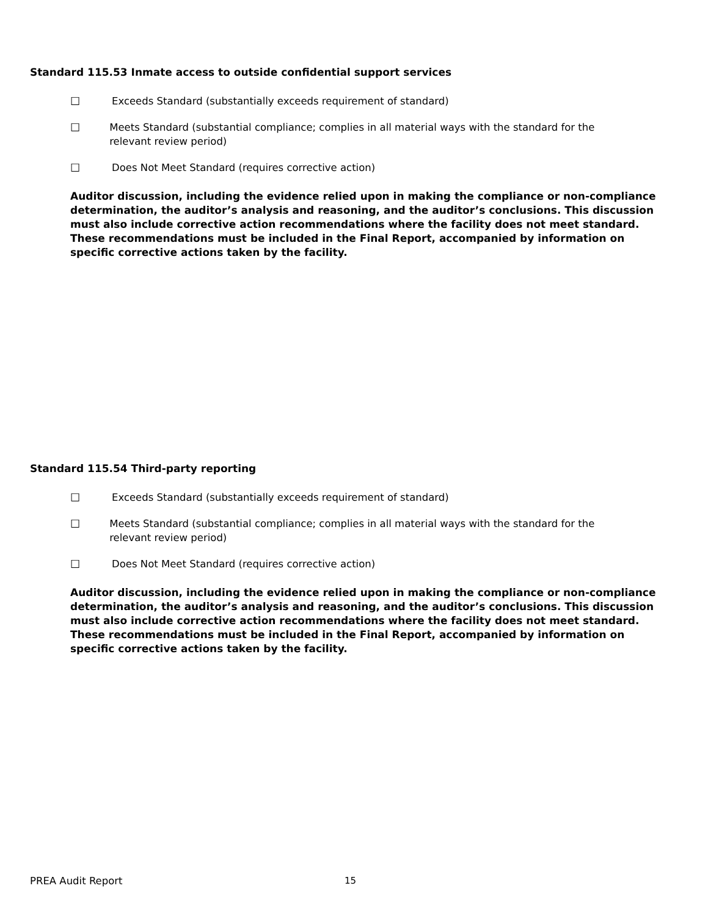Standard 115.53 Inmate access to outside confidential support services
☐ Exceeds Standard (substantially exceeds requirement of standard)
☐ Meets Standard (substantial compliance; complies in all material ways with the standard for the relevant review period)
☐ Does Not Meet Standard (requires corrective action)
Auditor discussion, including the evidence relied upon in making the compliance or non-compliance determination, the auditor’s analysis and reasoning, and the auditor’s conclusions. This discussion must also include corrective action recommendations where the facility does not meet standard. These recommendations must be included in the Final Report, accompanied by information on specific corrective actions taken by the facility.
Standard 115.54 Third-party reporting
☐ Exceeds Standard (substantially exceeds requirement of standard)
☐ Meets Standard (substantial compliance; complies in all material ways with the standard for the relevant review period)
☐ Does Not Meet Standard (requires corrective action)
Auditor discussion, including the evidence relied upon in making the compliance or non-compliance determination, the auditor’s analysis and reasoning, and the auditor’s conclusions. This discussion must also include corrective action recommendations where the facility does not meet standard. These recommendations must be included in the Final Report, accompanied by information on specific corrective actions taken by the facility.
PREA Audit Report 15